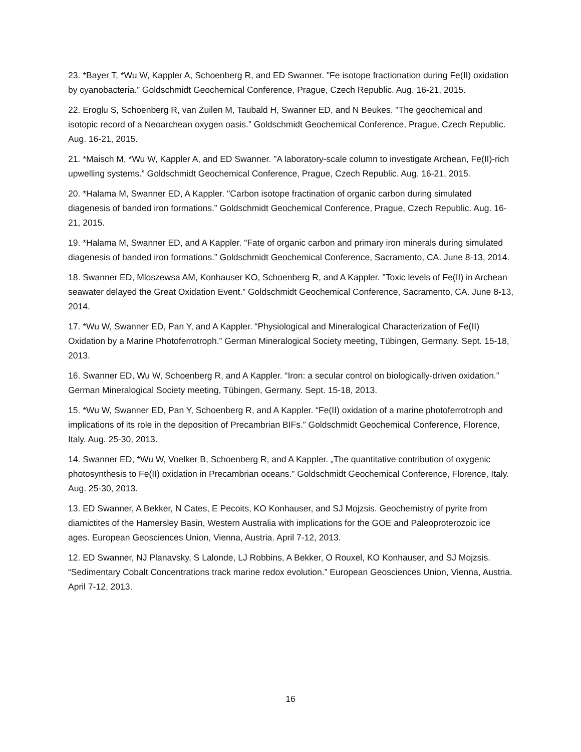23. *Bayer T, *Wu W, Kappler A, Schoenberg R, and ED Swanner. "Fe isotope fractionation during Fe(II) oxidation by cyanobacteria.” Goldschmidt Geochemical Conference, Prague, Czech Republic. Aug. 16-21, 2015.
22. Eroglu S, Schoenberg R, van Zuilen M, Taubald H, Swanner ED, and N Beukes. "The geochemical and isotopic record of a Neoarchean oxygen oasis.” Goldschmidt Geochemical Conference, Prague, Czech Republic. Aug. 16-21, 2015.
21. *Maisch M, *Wu W, Kappler A, and ED Swanner. "A laboratory-scale column to investigate Archean, Fe(II)-rich upwelling systems.” Goldschmidt Geochemical Conference, Prague, Czech Republic. Aug. 16-21, 2015.
20. *Halama M, Swanner ED, A Kappler. "Carbon isotope fractination of organic carbon during simulated diagenesis of banded iron formations.” Goldschmidt Geochemical Conference, Prague, Czech Republic. Aug. 16-21, 2015.
19. *Halama M, Swanner ED, and A Kappler. "Fate of organic carbon and primary iron minerals during simulated diagenesis of banded iron formations.” Goldschmidt Geochemical Conference, Sacramento, CA. June 8-13, 2014.
18. Swanner ED, Mloszewsa AM, Konhauser KO, Schoenberg R, and A Kappler. "Toxic levels of Fe(II) in Archean seawater delayed the Great Oxidation Event.” Goldschmidt Geochemical Conference, Sacramento, CA. June 8-13, 2014.
17. *Wu W, Swanner ED, Pan Y, and A Kappler. “Physiological and Mineralogical Characterization of Fe(II) Oxidation by a Marine Photoferrotroph.” German Mineralogical Society meeting, Tübingen, Germany. Sept. 15-18, 2013.
16. Swanner ED, Wu W, Schoenberg R, and A Kappler. “Iron: a secular control on biologically-driven oxidation.” German Mineralogical Society meeting, Tübingen, Germany. Sept. 15-18, 2013.
15. *Wu W, Swanner ED, Pan Y, Schoenberg R, and A Kappler. “Fe(II) oxidation of a marine photoferrotroph and implications of its role in the deposition of Precambrian BIFs.” Goldschmidt Geochemical Conference, Florence, Italy. Aug. 25-30, 2013.
14. Swanner ED, *Wu W, Voelker B, Schoenberg R, and A Kappler. „The quantitative contribution of oxygenic photosynthesis to Fe(II) oxidation in Precambrian oceans.” Goldschmidt Geochemical Conference, Florence, Italy. Aug. 25-30, 2013.
13. ED Swanner, A Bekker, N Cates, E Pecoits, KO Konhauser, and SJ Mojzsis. Geochemistry of pyrite from diamictites of the Hamersley Basin, Western Australia with implications for the GOE and Paleoproterozoic ice ages. European Geosciences Union, Vienna, Austria. April 7-12, 2013.
12. ED Swanner, NJ Planavsky, S Lalonde, LJ Robbins, A Bekker, O Rouxel, KO Konhauser, and SJ Mojzsis. “Sedimentary Cobalt Concentrations track marine redox evolution.” European Geosciences Union, Vienna, Austria. April 7-12, 2013.
16